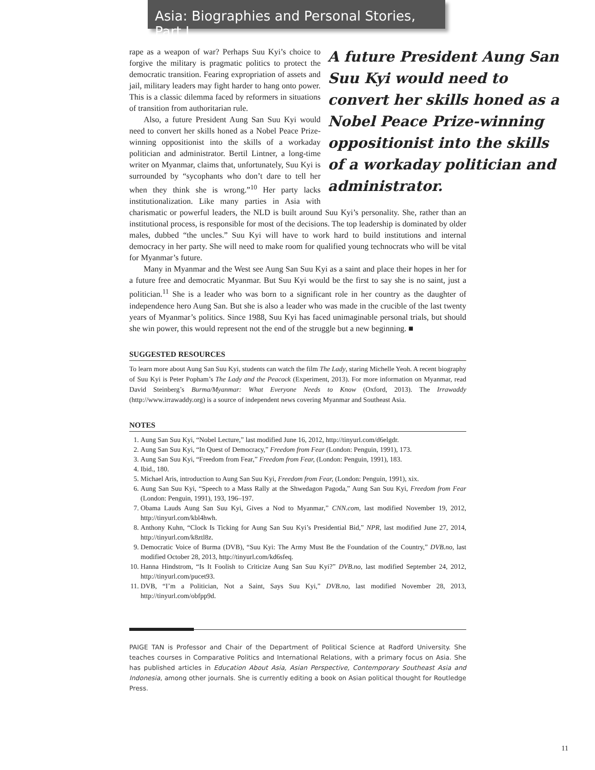Asia: Biographies and Personal Stories, Part I
A future President Aung San Suu Kyi would need to convert her skills honed as a Nobel Peace Prize-winning oppositionist into the skills of a workaday politician and administrator.
rape as a weapon of war? Perhaps Suu Kyi’s choice to forgive the military is pragmatic politics to protect the democratic transition. Fearing expropriation of assets and jail, military leaders may fight harder to hang onto power. This is a classic dilemma faced by reformers in situations of transition from authoritarian rule.
Also, a future President Aung San Suu Kyi would need to convert her skills honed as a Nobel Peace Prize-winning oppositionist into the skills of a workaday politician and administrator. Bertil Lintner, a long-time writer on Myanmar, claims that, unfortunately, Suu Kyi is surrounded by “sycophants who don’t dare to tell her when they think she is wrong.”<sup>10</sup> Her party lacks institutionalization. Like many parties in Asia with charismatic or powerful leaders, the NLD is built around Suu Kyi’s personality. She, rather than an institutional process, is responsible for most of the decisions. The top leadership is dominated by older males, dubbed “the uncles.” Suu Kyi will have to work hard to build institutions and internal democracy in her party. She will need to make room for qualified young technocrats who will be vital for Myanmar’s future.
Many in Myanmar and the West see Aung San Suu Kyi as a saint and place their hopes in her for a future free and democratic Myanmar. But Suu Kyi would be the first to say she is no saint, just a politician.<sup>11</sup> She is a leader who was born to a significant role in her country as the daughter of independence hero Aung San. But she is also a leader who was made in the crucible of the last twenty years of Myanmar’s politics. Since 1988, Suu Kyi has faced unimaginable personal trials, but should she win power, this would represent not the end of the struggle but a new beginning. ■
SUGGESTED RESOURCES
To learn more about Aung San Suu Kyi, students can watch the film The Lady, staring Michelle Yeoh. A recent biography of Suu Kyi is Peter Popham’s The Lady and the Peacock (Experiment, 2013). For more information on Myanmar, read David Steinberg’s Burma/Myanmar: What Everyone Needs to Know (Oxford, 2013). The Irrawaddy (http://www.irrawaddy.org) is a source of independent news covering Myanmar and Southeast Asia.
NOTES
1. Aung San Suu Kyi, “Nobel Lecture,” last modified June 16, 2012, http://tinyurl.com/d6elgdr.
2. Aung San Suu Kyi, “In Quest of Democracy,” Freedom from Fear (London: Penguin, 1991), 173.
3. Aung San Suu Kyi, “Freedom from Fear,” Freedom from Fear, (London: Penguin, 1991), 183.
4. Ibid., 180.
5. Michael Aris, introduction to Aung San Suu Kyi, Freedom from Fear, (London: Penguin, 1991), xix.
6. Aung San Suu Kyi, “Speech to a Mass Rally at the Shwedagon Pagoda,” Aung San Suu Kyi, Freedom from Fear (London: Penguin, 1991), 193, 196–197.
7. Obama Lauds Aung San Suu Kyi, Gives a Nod to Myanmar,” CNN.com, last modified November 19, 2012, http://tinyurl.com/kbl4hwh.
8. Anthony Kuhn, “Clock Is Ticking for Aung San Suu Kyi’s Presidential Bid,” NPR, last modified June 27, 2014, http://tinyurl.com/k8ztl8z.
9. Democratic Voice of Burma (DVB), “Suu Kyi: The Army Must Be the Foundation of the Country,” DVB.no, last modified October 28, 2013, http://tinyurl.com/kd6sfeq.
10. Hanna Hindstrom, “Is It Foolish to Criticize Aung San Suu Kyi?” DVB.no, last modified September 24, 2012, http://tinyurl.com/pucet93.
11. DVB, “I’m a Politician, Not a Saint, Says Suu Kyi,” DVB.no, last modified November 28, 2013, http://tinyurl.com/obfpp9d.
PAIGE TAN is Professor and Chair of the Department of Political Science at Radford University. She teaches courses in Comparative Politics and International Relations, with a primary focus on Asia. She has published articles in Education About Asia, Asian Perspective, Contemporary Southeast Asia and Indonesia, among other journals. She is currently editing a book on Asian political thought for Routledge Press.
11